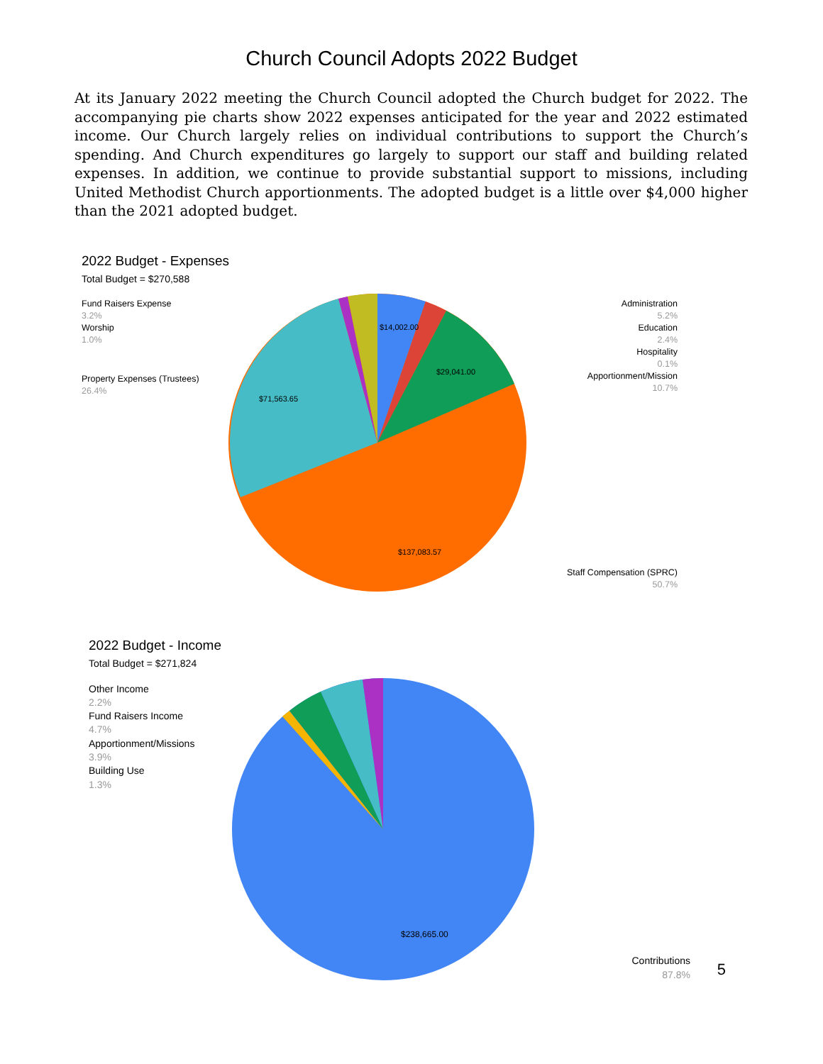Church Council Adopts 2022 Budget
At its January 2022 meeting the Church Council adopted the Church budget for 2022. The accompanying pie charts show 2022 expenses anticipated for the year and 2022 estimated income. Our Church largely relies on individual contributions to support the Church’s spending. And Church expenditures go largely to support our staff and building related expenses. In addition, we continue to provide substantial support to missions, including United Methodist Church apportionments. The adopted budget is a little over $4,000 higher than the 2021 adopted budget.
2022 Budget - Expenses
Total Budget = $270,588
Fund Raisers Expense
3.2%
Worship
1.0%
Property Expenses (Trustees)
26.4%
Administration
5.2%
Education
2.4%
Hospitality
0.1%
Apportionment/Mission
10.7%
Staff Compensation (SPRC)
50.7%
$14,002.00
$29,041.00
$71,563.65
$137,083.57
2022 Budget - Income
Total Budget = $271,824
Other Income
2.2%
Fund Raisers Income
4.7%
Apportionment/Missions
3.9%
Building Use
1.3%
Contributions
87.8%
$238,665.00
5